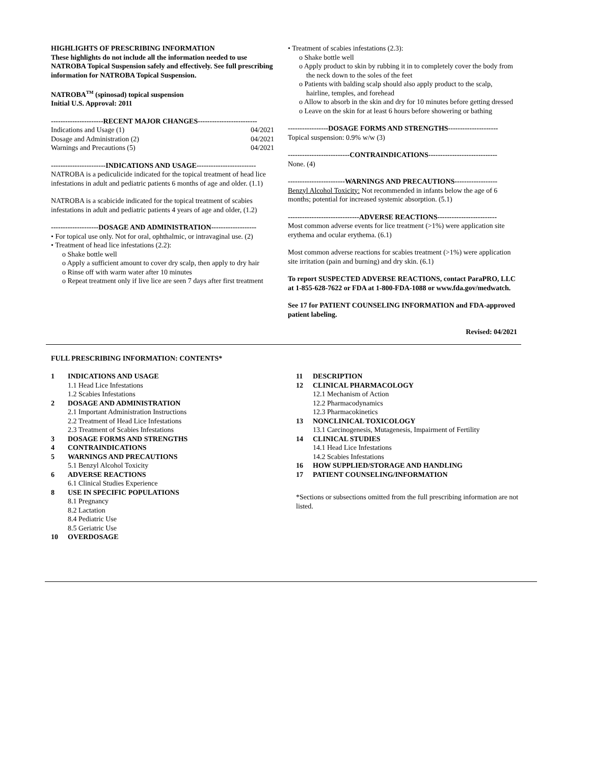HIGHLIGHTS OF PRESCRIBING INFORMATION
These highlights do not include all the information needed to use NATROBA Topical Suspension safely and effectively. See full prescribing information for NATROBA Topical Suspension.
NATROBA<sup>TM</sup> (spinosad) topical suspension
Initial U.S. Approval: 2011
----------------------RECENT MAJOR CHANGES-------------------------
Indications and Usage (1) 04/2021
Dosage and Administration (2) 04/2021
Warnings and Precautions (5) 04/2021
-----------------------INDICATIONS AND USAGE-------------------------
NATROBA is a pediculicide indicated for the topical treatment of head lice infestations in adult and pediatric patients 6 months of age and older. (1.1)
NATROBA is a scabicide indicated for the topical treatment of scabies infestations in adult and pediatric patients 4 years of age and older, (1.2)
--------------------DOSAGE AND ADMINISTRATION-------------------
• For topical use only. Not for oral, ophthalmic, or intravaginal use. (2)
• Treatment of head lice infestations (2.2):
o Shake bottle well
o Apply a sufficient amount to cover dry scalp, then apply to dry hair
o Rinse off with warm water after 10 minutes
o Repeat treatment only if live lice are seen 7 days after first treatment
• Treatment of scabies infestations (2.3):
o Shake bottle well
o Apply product to skin by rubbing it in to completely cover the body from the neck down to the soles of the feet
o Patients with balding scalp should also apply product to the scalp, hairline, temples, and forehead
o Allow to absorb in the skin and dry for 10 minutes before getting dressed
o Leave on the skin for at least 6 hours before showering or bathing
-----------------DOSAGE FORMS AND STRENGTHS---------------------
Topical suspension: 0.9% w/w (3)
--------------------------CONTRAINDICATIONS-----------------------------
None. (4)
------------------------WARNINGS AND PRECAUTIONS------------------
Benzyl Alcohol Toxicity: Not recommended in infants below the age of 6 months; potential for increased systemic absorption. (5.1)
------------------------------ADVERSE REACTIONS-------------------------
Most common adverse events for lice treatment (>1%) were application site erythema and ocular erythema. (6.1)
Most common adverse reactions for scabies treatment (>1%) were application site irritation (pain and burning) and dry skin. (6.1)
To report SUSPECTED ADVERSE REACTIONS, contact ParaPRO, LLC at 1-855-628-7622 or FDA at 1-800-FDA-1088 or www.fda.gov/medwatch.
See 17 for PATIENT COUNSELING INFORMATION and FDA-approved patient labeling.
Revised: 04/2021
FULL PRESCRIBING INFORMATION: CONTENTS*
1 INDICATIONS AND USAGE
1.1 Head Lice Infestations
1.2 Scabies Infestations
2 DOSAGE AND ADMINISTRATION
2.1 Important Administration Instructions
2.2 Treatment of Head Lice Infestations
2.3 Treatment of Scabies Infestations
3 DOSAGE FORMS AND STRENGTHS
4 CONTRAINDICATIONS
5 WARNINGS AND PRECAUTIONS
5.1 Benzyl Alcohol Toxicity
6 ADVERSE REACTIONS
6.1 Clinical Studies Experience
8 USE IN SPECIFIC POPULATIONS
8.1 Pregnancy
8.2 Lactation
8.4 Pediatric Use
8.5 Geriatric Use
10 OVERDOSAGE
11 DESCRIPTION
12 CLINICAL PHARMACOLOGY
12.1 Mechanism of Action
12.2 Pharmacodynamics
12.3 Pharmacokinetics
13 NONCLINICAL TOXICOLOGY
13.1 Carcinogenesis, Mutagenesis, Impairment of Fertility
14 CLINICAL STUDIES
14.1 Head Lice Infestations
14.2 Scabies Infestations
16 HOW SUPPLIED/STORAGE AND HANDLING
17 PATIENT COUNSELING/INFORMATION
*Sections or subsections omitted from the full prescribing information are not listed.